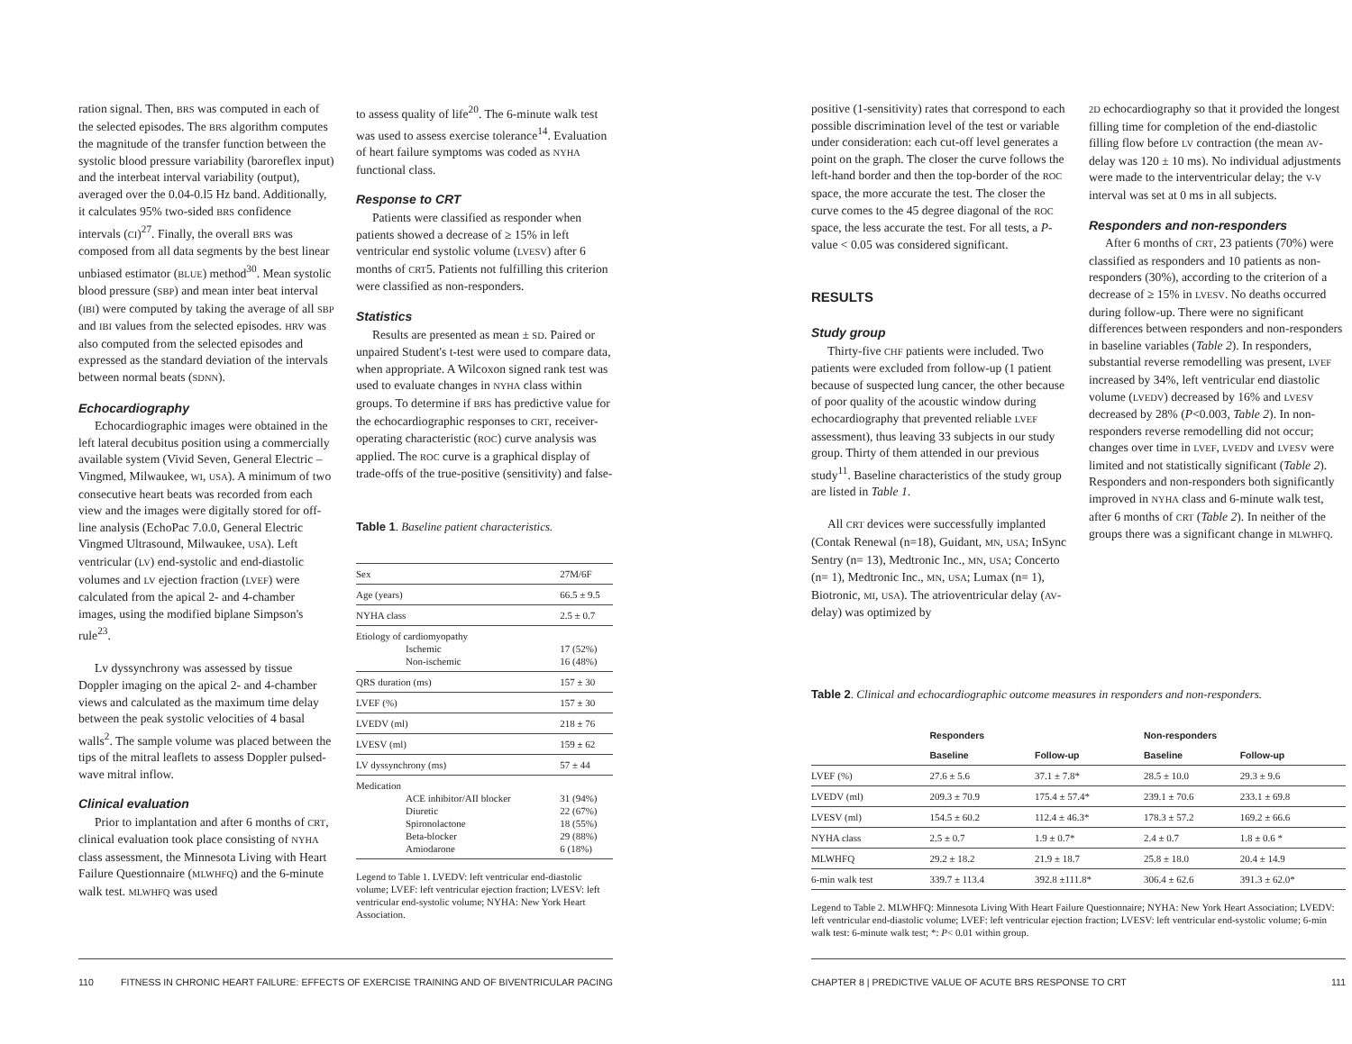ration signal. Then, BRS was computed in each of the selected episodes. The BRS algorithm computes the magnitude of the transfer function between the systolic blood pressure variability (baroreflex input) and the interbeat interval variability (output), averaged over the 0.04-0.l5 Hz band. Additionally, it calculates 95% two-sided BRS confidence intervals (CI)<sup>27</sup>. Finally, the overall BRS was composed from all data segments by the best linear unbiased estimator (BLUE) method<sup>30</sup>. Mean systolic blood pressure (SBP) and mean inter beat interval (IBI) were computed by taking the average of all SBP and IBI values from the selected episodes. HRV was also computed from the selected episodes and expressed as the standard deviation of the intervals between normal beats (SDNN).
Echocardiography
Echocardiographic images were obtained in the left lateral decubitus position using a commercially available system (Vivid Seven, General Electric – Vingmed, Milwaukee, WI, USA). A minimum of two consecutive heart beats was recorded from each view and the images were digitally stored for off-line analysis (EchoPac 7.0.0, General Electric Vingmed Ultrasound, Milwaukee, USA). Left ventricular (LV) end-systolic and end-diastolic volumes and LV ejection fraction (LVEF) were calculated from the apical 2- and 4-chamber images, using the modified biplane Simpson's rule<sup>23</sup>.
Lv dyssynchrony was assessed by tissue Doppler imaging on the apical 2- and 4-chamber views and calculated as the maximum time delay between the peak systolic velocities of 4 basal walls<sup>2</sup>. The sample volume was placed between the tips of the mitral leaflets to assess Doppler pulsed-wave mitral inflow.
Clinical evaluation
Prior to implantation and after 6 months of CRT, clinical evaluation took place consisting of NYHA class assessment, the Minnesota Living with Heart Failure Questionnaire (MLWHFQ) and the 6-minute walk test. MLWHFQ was used
to assess quality of life<sup>20</sup>. The 6-minute walk test was used to assess exercise tolerance<sup>14</sup>. Evaluation of heart failure symptoms was coded as NYHA functional class.
Response to CRT
Patients were classified as responder when patients showed a decrease of ≥ 15% in left ventricular end systolic volume (LVESV) after 6 months of CRT5. Patients not fulfilling this criterion were classified as non-responders.
Statistics
Results are presented as mean ± SD. Paired or unpaired Student's t-test were used to compare data, when appropriate. A Wilcoxon signed rank test was used to evaluate changes in NYHA class within groups. To determine if BRS has predictive value for the echocardiographic responses to CRT, receiver-operating characteristic (ROC) curve analysis was applied. The ROC curve is a graphical display of trade-offs of the true-positive (sensitivity) and false-
Table 1. Baseline patient characteristics.
| Sex | 27M/6F |
| Age (years) | 66.5 ± 9.5 |
| NYHA class | 2.5 ± 0.7 |
| Etiology of cardiomyopathy Ischemic Non-ischemic | 17 (52%) 16 (48%) |
| QRS duration (ms) | 157 ± 30 |
| LVEF (%) | 157 ± 30 |
| LVEDV (ml) | 218 ± 76 |
| LVESV (ml) | 159 ± 62 |
| LV dyssynchrony (ms) | 57 ± 44 |
| Medication ACE inhibitor/AII blocker Diuretic Spironolactone Beta-blocker Amiodarone | 31 (94%) 22 (67%) 18 (55%) 29 (88%) 6 (18%) |
Legend to Table 1. LVEDV: left ventricular end-diastolic volume; LVEF: left ventricular ejection fraction; LVESV: left ventricular end-systolic volume; NYHA: New York Heart Association.
110 FITNESS IN CHRONIC HEART FAILURE: EFFECTS OF EXERCISE TRAINING AND OF BIVENTRICULAR PACING
positive (1-sensitivity) rates that correspond to each possible discrimination level of the test or variable under consideration: each cut-off level generates a point on the graph. The closer the curve follows the left-hand border and then the top-border of the ROC space, the more accurate the test. The closer the curve comes to the 45 degree diagonal of the ROC space, the less accurate the test. For all tests, a P-value < 0.05 was considered significant.
RESULTS
Study group
Thirty-five CHF patients were included. Two patients were excluded from follow-up (1 patient because of suspected lung cancer, the other because of poor quality of the acoustic window during echocardiography that prevented reliable LVEF assessment), thus leaving 33 subjects in our study group. Thirty of them attended in our previous study<sup>11</sup>. Baseline characteristics of the study group are listed in Table 1.
All CRT devices were successfully implanted (Contak Renewal (n=18), Guidant, MN, USA; InSync Sentry (n= 13), Medtronic Inc., MN, USA; Concerto (n= 1), Medtronic Inc., MN, USA; Lumax (n= 1), Biotronic, MI, USA). The atrioventricular delay (AV-delay) was optimized by
2D echocardiography so that it provided the longest filling time for completion of the end-diastolic filling flow before LV contraction (the mean AV-delay was 120 ± 10 ms). No individual adjustments were made to the interventricular delay; the V-V interval was set at 0 ms in all subjects.
Responders and non-responders
After 6 months of CRT, 23 patients (70%) were classified as responders and 10 patients as non-responders (30%), according to the criterion of a decrease of ≥ 15% in LVESV. No deaths occurred during follow-up. There were no significant differences between responders and non-responders in baseline variables (Table 2). In responders, substantial reverse remodelling was present, LVEF increased by 34%, left ventricular end diastolic volume (LVEDV) decreased by 16% and LVESV decreased by 28% (P<0.003, Table 2). In non-responders reverse remodelling did not occur; changes over time in LVEF, LVEDV and LVESV were limited and not statistically significant (Table 2). Responders and non-responders both significantly improved in NYHA class and 6-minute walk test, after 6 months of CRT (Table 2). In neither of the groups there was a significant change in MLWHFQ.
Table 2. Clinical and echocardiographic outcome measures in responders and non-responders.
| | Responders | | Non-responders | |
| --- | --- | --- | --- | --- |
| | Baseline | Follow-up | Baseline | Follow-up |
| LVEF (%) | 27.6 ± 5.6 | 37.1 ± 7.8* | 28.5 ± 10.0 | 29.3 ± 9.6 |
| LVEDV (ml) | 209.3 ± 70.9 | 175.4 ± 57.4* | 239.1 ± 70.6 | 233.1 ± 69.8 |
| LVESV (ml) | 154.5 ± 60.2 | 112.4 ± 46.3* | 178.3 ± 57.2 | 169.2 ± 66.6 |
| NYHA class | 2.5 ± 0.7 | 1.9 ± 0.7* | 2.4 ± 0.7 | 1.8 ± 0.6 * |
| MLWHFQ | 29.2 ± 18.2 | 21.9 ± 18.7 | 25.8 ± 18.0 | 20.4 ± 14.9 |
| 6-min walk test | 339.7 ± 113.4 | 392.8 ±111.8* | 306.4 ± 62.6 | 391.3 ± 62.0* |
Legend to Table 2. MLWHFQ: Minnesota Living With Heart Failure Questionnaire; NYHA: New York Heart Association; LVEDV: left ventricular end-diastolic volume; LVEF: left ventricular ejection fraction; LVESV: left ventricular end-systolic volume; 6-min walk test: 6-minute walk test; *: P< 0.01 within group.
CHAPTER 8 | PREDICTIVE VALUE OF ACUTE BRS RESPONSE TO CRT 111